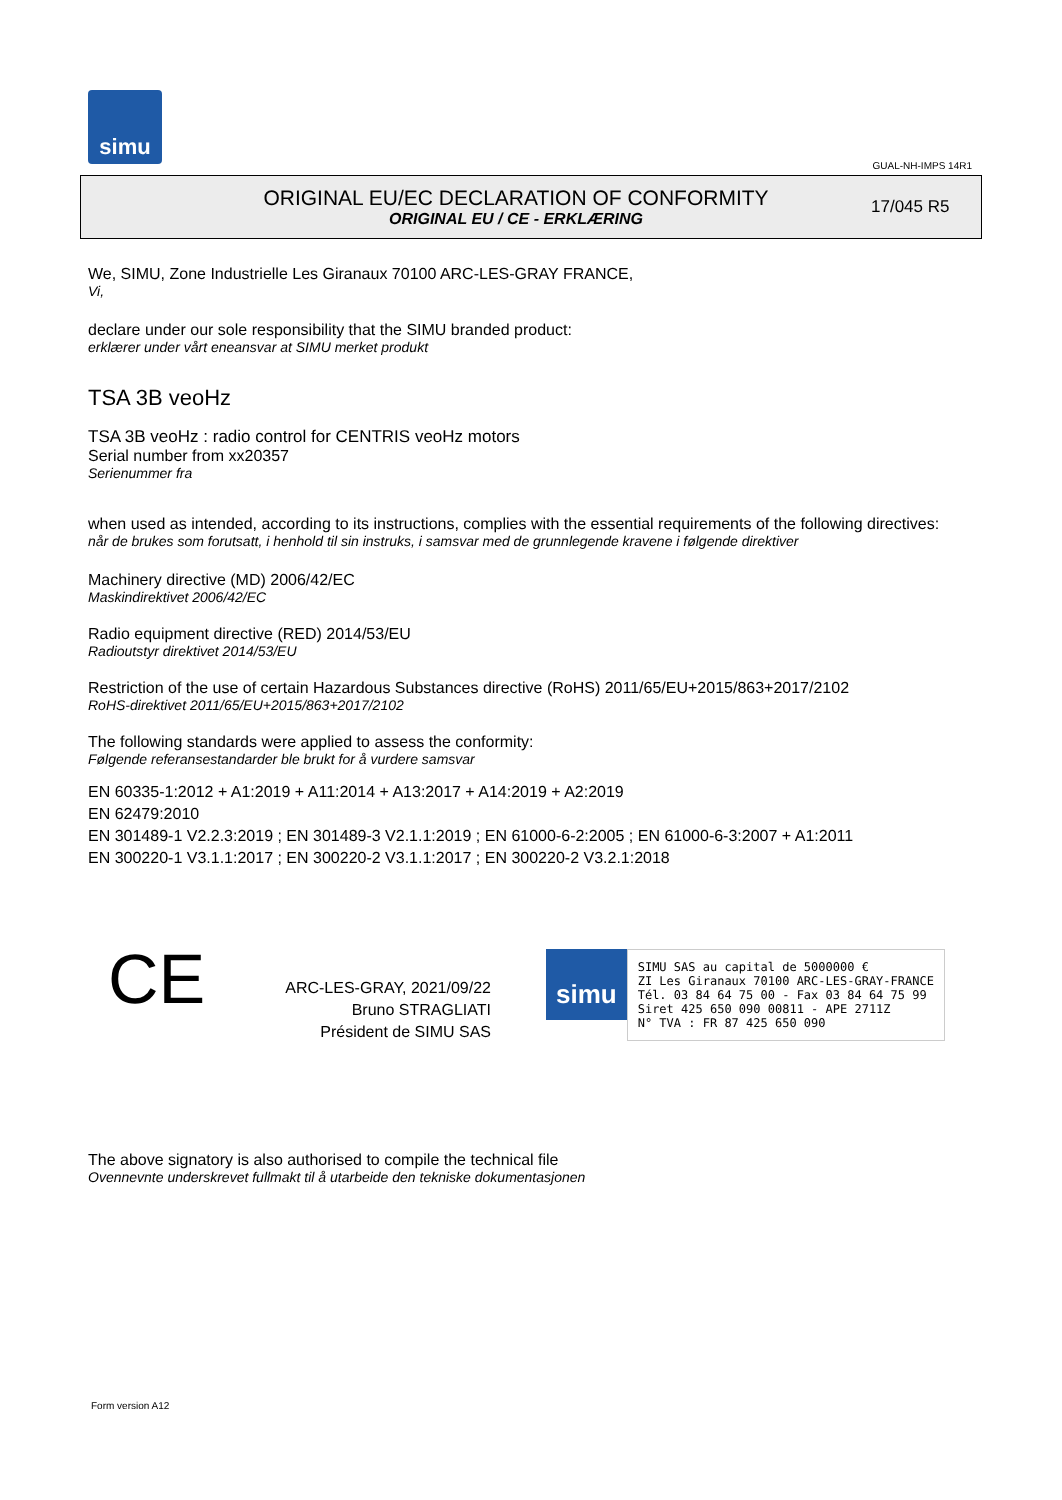simu
GUAL-NH-IMPS 14R1
ORIGINAL EU/EC DECLARATION OF CONFORMITY
ORIGINAL EU / CE - ERKLÆRING
17/045 R5
We, SIMU, Zone Industrielle Les Giranaux 70100 ARC-LES-GRAY FRANCE,
Vi,
declare under our sole responsibility that the SIMU branded product:
erklærer under vårt eneansvar at SIMU merket produkt
TSA 3B veoHz
TSA 3B veoHz : radio control for CENTRIS veoHz motors
Serial number from xx20357
Serienummer fra
when used as intended, according to its instructions, complies with the essential requirements of the following directives:
når de brukes som forutsatt, i henhold til sin instruks, i samsvar med de grunnlegende kravene i følgende direktiver
Machinery directive (MD) 2006/42/EC
Maskindirektivet 2006/42/EC
Radio equipment directive (RED) 2014/53/EU
Radioutstyr direktivet 2014/53/EU
Restriction of the use of certain Hazardous Substances directive (RoHS) 2011/65/EU+2015/863+2017/2102
RoHS-direktivet 2011/65/EU+2015/863+2017/2102
The following standards were applied to assess the conformity:
Følgende referansestandarder ble brukt for å vurdere samsvar
EN 60335-1:2012 + A1:2019 + A11:2014 + A13:2017 + A14:2019 + A2:2019
EN 62479:2010
EN 301489-1 V2.2.3:2019 ; EN 301489-3 V2.1.1:2019 ; EN 61000-6-2:2005 ; EN 61000-6-3:2007 + A1:2011
EN 300220-1 V3.1.1:2017 ; EN 300220-2 V3.1.1:2017 ; EN 300220-2 V3.2.1:2018
CE
ARC-LES-GRAY, 2021/09/22
Bruno STRAGLIATI
Président de SIMU SAS
simu SIMU SAS au capital de 5000000 €
ZI Les Giranaux 70100 ARC-LES-GRAY-FRANCE
Tél. 03 84 64 75 00 - Fax 03 84 64 75 99
Siret 425 650 090 00811 - APE 2711Z
N° TVA : FR 87 425 650 090
The above signatory is also authorised to compile the technical file
Ovennevnte underskrevet fullmakt til å utarbeide den tekniske dokumentasjonen
Form version A12